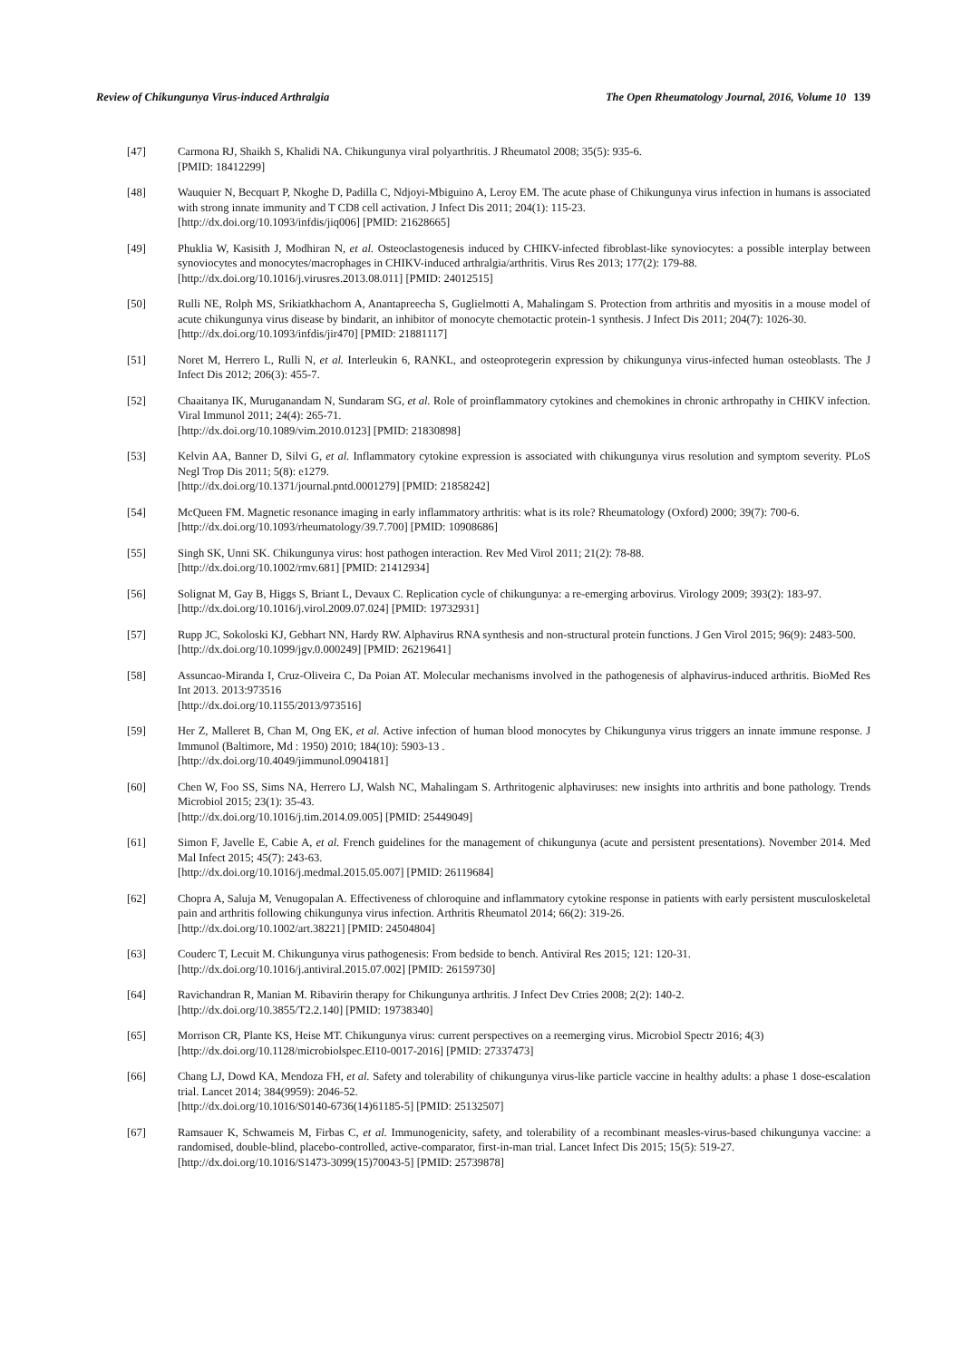Review of Chikungunya Virus-induced Arthralgia The Open Rheumatology Journal, 2016, Volume 10 139
[47] Carmona RJ, Shaikh S, Khalidi NA. Chikungunya viral polyarthritis. J Rheumatol 2008; 35(5): 935-6.
[PMID: 18412299]
[48] Wauquier N, Becquart P, Nkoghe D, Padilla C, Ndjoyi-Mbiguino A, Leroy EM. The acute phase of Chikungunya virus infection in humans is associated with strong innate immunity and T CD8 cell activation. J Infect Dis 2011; 204(1): 115-23.
[http://dx.doi.org/10.1093/infdis/jiq006] [PMID: 21628665]
[49] Phuklia W, Kasisith J, Modhiran N, et al. Osteoclastogenesis induced by CHIKV-infected fibroblast-like synoviocytes: a possible interplay between synoviocytes and monocytes/macrophages in CHIKV-induced arthralgia/arthritis. Virus Res 2013; 177(2): 179-88.
[http://dx.doi.org/10.1016/j.virusres.2013.08.011] [PMID: 24012515]
[50] Rulli NE, Rolph MS, Srikiatkhachorn A, Anantapreecha S, Guglielmotti A, Mahalingam S. Protection from arthritis and myositis in a mouse model of acute chikungunya virus disease by bindarit, an inhibitor of monocyte chemotactic protein-1 synthesis. J Infect Dis 2011; 204(7): 1026-30.
[http://dx.doi.org/10.1093/infdis/jir470] [PMID: 21881117]
[51] Noret M, Herrero L, Rulli N, et al. Interleukin 6, RANKL, and osteoprotegerin expression by chikungunya virus-infected human osteoblasts. The J Infect Dis 2012; 206(3): 455-7.
[52] Chaaitanya IK, Muruganandam N, Sundaram SG, et al. Role of proinflammatory cytokines and chemokines in chronic arthropathy in CHIKV infection. Viral Immunol 2011; 24(4): 265-71.
[http://dx.doi.org/10.1089/vim.2010.0123] [PMID: 21830898]
[53] Kelvin AA, Banner D, Silvi G, et al. Inflammatory cytokine expression is associated with chikungunya virus resolution and symptom severity. PLoS Negl Trop Dis 2011; 5(8): e1279.
[http://dx.doi.org/10.1371/journal.pntd.0001279] [PMID: 21858242]
[54] McQueen FM. Magnetic resonance imaging in early inflammatory arthritis: what is its role? Rheumatology (Oxford) 2000; 39(7): 700-6.
[http://dx.doi.org/10.1093/rheumatology/39.7.700] [PMID: 10908686]
[55] Singh SK, Unni SK. Chikungunya virus: host pathogen interaction. Rev Med Virol 2011; 21(2): 78-88.
[http://dx.doi.org/10.1002/rmv.681] [PMID: 21412934]
[56] Solignat M, Gay B, Higgs S, Briant L, Devaux C. Replication cycle of chikungunya: a re-emerging arbovirus. Virology 2009; 393(2): 183-97.
[http://dx.doi.org/10.1016/j.virol.2009.07.024] [PMID: 19732931]
[57] Rupp JC, Sokoloski KJ, Gebhart NN, Hardy RW. Alphavirus RNA synthesis and non-structural protein functions. J Gen Virol 2015; 96(9): 2483-500.
[http://dx.doi.org/10.1099/jgv.0.000249] [PMID: 26219641]
[58] Assuncao-Miranda I, Cruz-Oliveira C, Da Poian AT. Molecular mechanisms involved in the pathogenesis of alphavirus-induced arthritis. BioMed Res Int 2013. 2013:973516
[http://dx.doi.org/10.1155/2013/973516]
[59] Her Z, Malleret B, Chan M, Ong EK, et al. Active infection of human blood monocytes by Chikungunya virus triggers an innate immune response. J Immunol (Baltimore, Md : 1950) 2010; 184(10): 5903-13 .
[http://dx.doi.org/10.4049/jimmunol.0904181]
[60] Chen W, Foo SS, Sims NA, Herrero LJ, Walsh NC, Mahalingam S. Arthritogenic alphaviruses: new insights into arthritis and bone pathology. Trends Microbiol 2015; 23(1): 35-43.
[http://dx.doi.org/10.1016/j.tim.2014.09.005] [PMID: 25449049]
[61] Simon F, Javelle E, Cabie A, et al. French guidelines for the management of chikungunya (acute and persistent presentations). November 2014. Med Mal Infect 2015; 45(7): 243-63.
[http://dx.doi.org/10.1016/j.medmal.2015.05.007] [PMID: 26119684]
[62] Chopra A, Saluja M, Venugopalan A. Effectiveness of chloroquine and inflammatory cytokine response in patients with early persistent musculoskeletal pain and arthritis following chikungunya virus infection. Arthritis Rheumatol 2014; 66(2): 319-26.
[http://dx.doi.org/10.1002/art.38221] [PMID: 24504804]
[63] Couderc T, Lecuit M. Chikungunya virus pathogenesis: From bedside to bench. Antiviral Res 2015; 121: 120-31.
[http://dx.doi.org/10.1016/j.antiviral.2015.07.002] [PMID: 26159730]
[64] Ravichandran R, Manian M. Ribavirin therapy for Chikungunya arthritis. J Infect Dev Ctries 2008; 2(2): 140-2.
[http://dx.doi.org/10.3855/T2.2.140] [PMID: 19738340]
[65] Morrison CR, Plante KS, Heise MT. Chikungunya virus: current perspectives on a reemerging virus. Microbiol Spectr 2016; 4(3)
[http://dx.doi.org/10.1128/microbiolspec.EI10-0017-2016] [PMID: 27337473]
[66] Chang LJ, Dowd KA, Mendoza FH, et al. Safety and tolerability of chikungunya virus-like particle vaccine in healthy adults: a phase 1 dose-escalation trial. Lancet 2014; 384(9959): 2046-52.
[http://dx.doi.org/10.1016/S0140-6736(14)61185-5] [PMID: 25132507]
[67] Ramsauer K, Schwameis M, Firbas C, et al. Immunogenicity, safety, and tolerability of a recombinant measles-virus-based chikungunya vaccine: a randomised, double-blind, placebo-controlled, active-comparator, first-in-man trial. Lancet Infect Dis 2015; 15(5): 519-27.
[http://dx.doi.org/10.1016/S1473-3099(15)70043-5] [PMID: 25739878]